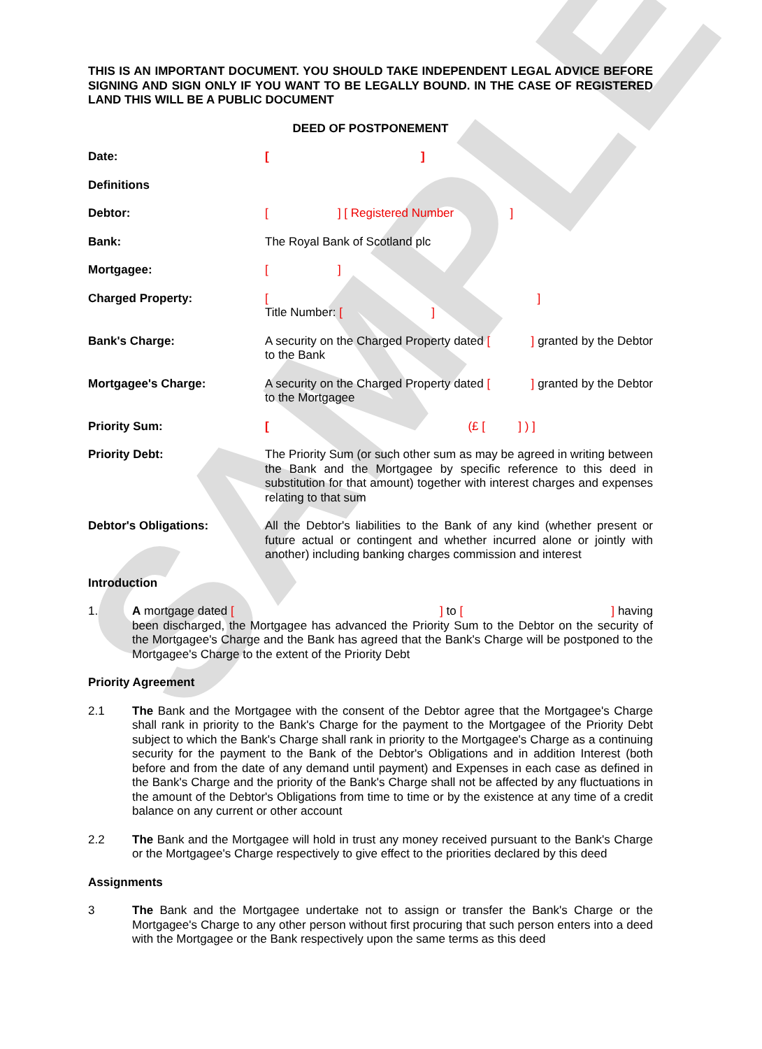SAMPLE
THIS IS AN IMPORTANT DOCUMENT. YOU SHOULD TAKE INDEPENDENT LEGAL ADVICE BEFORE SIGNING AND SIGN ONLY IF YOU WANT TO BE LEGALLY BOUND. IN THE CASE OF REGISTERED LAND THIS WILL BE A PUBLIC DOCUMENT
DEED OF POSTPONEMENT
Date: [ ]
Definitions
Debtor: [ ] [ Registered Number ]
Bank: The Royal Bank of Scotland plc
Mortgagee: [ ]
Charged Property: [ ]
Title Number: [ ]
Bank's Charge: A security on the Charged Property dated [ ] granted by the Debtor to the Bank
Mortgagee's Charge: A security on the Charged Property dated [ ] granted by the Debtor to the Mortgagee
Priority Sum: [ (£ [ ] ) ]
Priority Debt: The Priority Sum (or such other sum as may be agreed in writing between the Bank and the Mortgagee by specific reference to this deed in substitution for that amount) together with interest charges and expenses relating to that sum
Debtor's Obligations: All the Debtor's liabilities to the Bank of any kind (whether present or future actual or contingent and whether incurred alone or jointly with another) including banking charges commission and interest
Introduction
1. A mortgage dated [ ] to [ ] having been discharged, the Mortgagee has advanced the Priority Sum to the Debtor on the security of the Mortgagee's Charge and the Bank has agreed that the Bank's Charge will be postponed to the Mortgagee's Charge to the extent of the Priority Debt
Priority Agreement
2.1 The Bank and the Mortgagee with the consent of the Debtor agree that the Mortgagee's Charge shall rank in priority to the Bank's Charge for the payment to the Mortgagee of the Priority Debt subject to which the Bank's Charge shall rank in priority to the Mortgagee's Charge as a continuing security for the payment to the Bank of the Debtor's Obligations and in addition Interest (both before and from the date of any demand until payment) and Expenses in each case as defined in the Bank's Charge and the priority of the Bank's Charge shall not be affected by any fluctuations in the amount of the Debtor's Obligations from time to time or by the existence at any time of a credit balance on any current or other account
2.2 The Bank and the Mortgagee will hold in trust any money received pursuant to the Bank's Charge or the Mortgagee's Charge respectively to give effect to the priorities declared by this deed
Assignments
3 The Bank and the Mortgagee undertake not to assign or transfer the Bank's Charge or the Mortgagee's Charge to any other person without first procuring that such person enters into a deed with the Mortgagee or the Bank respectively upon the same terms as this deed